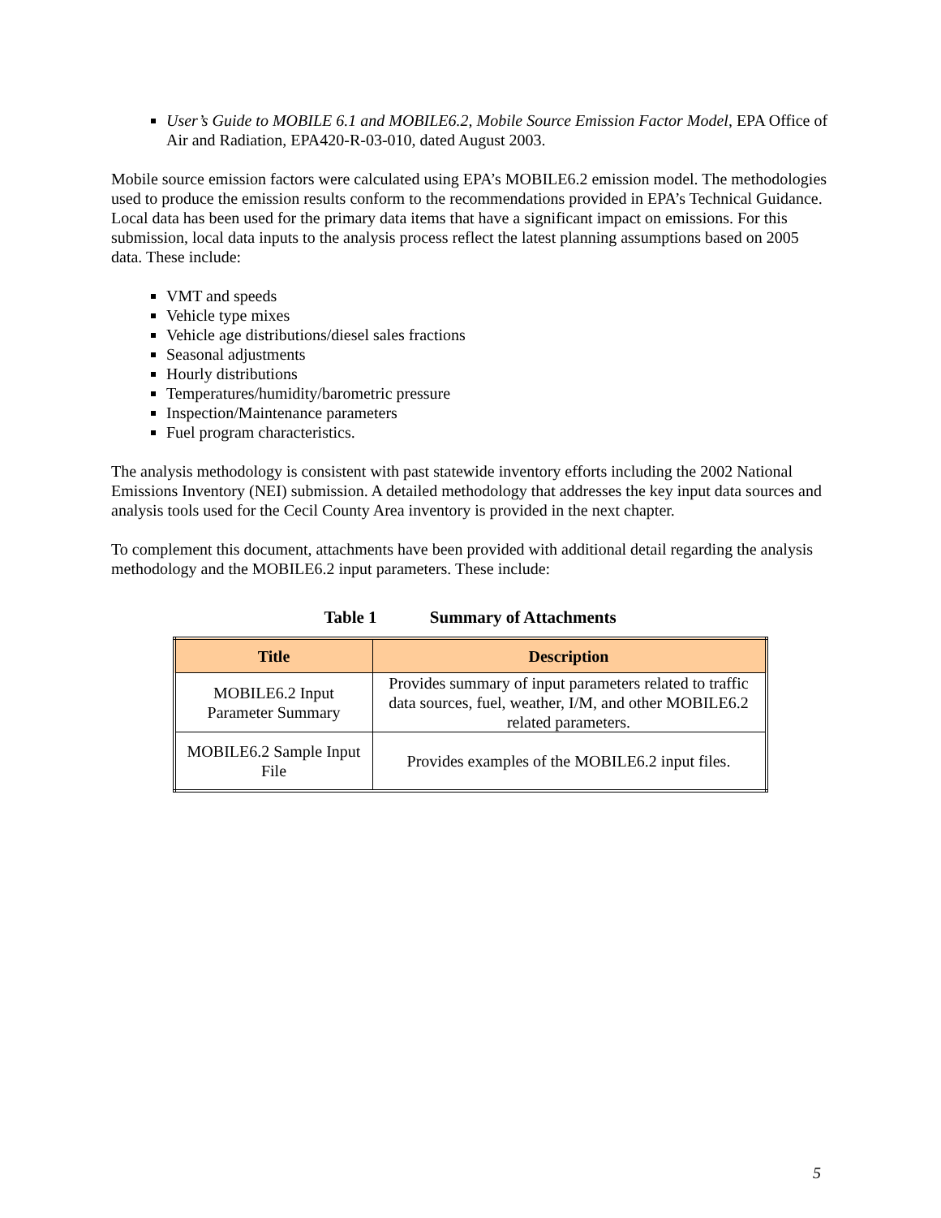User’s Guide to MOBILE 6.1 and MOBILE6.2, Mobile Source Emission Factor Model, EPA Office of Air and Radiation, EPA420-R-03-010, dated August 2003.
Mobile source emission factors were calculated using EPA’s MOBILE6.2 emission model. The methodologies used to produce the emission results conform to the recommendations provided in EPA’s Technical Guidance. Local data has been used for the primary data items that have a significant impact on emissions. For this submission, local data inputs to the analysis process reflect the latest planning assumptions based on 2005 data. These include:
VMT and speeds
Vehicle type mixes
Vehicle age distributions/diesel sales fractions
Seasonal adjustments
Hourly distributions
Temperatures/humidity/barometric pressure
Inspection/Maintenance parameters
Fuel program characteristics.
The analysis methodology is consistent with past statewide inventory efforts including the 2002 National Emissions Inventory (NEI) submission. A detailed methodology that addresses the key input data sources and analysis tools used for the Cecil County Area inventory is provided in the next chapter.
To complement this document, attachments have been provided with additional detail regarding the analysis methodology and the MOBILE6.2 input parameters. These include:
Table 1 Summary of Attachments
| Title | Description |
| --- | --- |
| MOBILE6.2 Input Parameter Summary | Provides summary of input parameters related to traffic data sources, fuel, weather, I/M, and other MOBILE6.2 related parameters. |
| MOBILE6.2 Sample Input File | Provides examples of the MOBILE6.2 input files. |
5